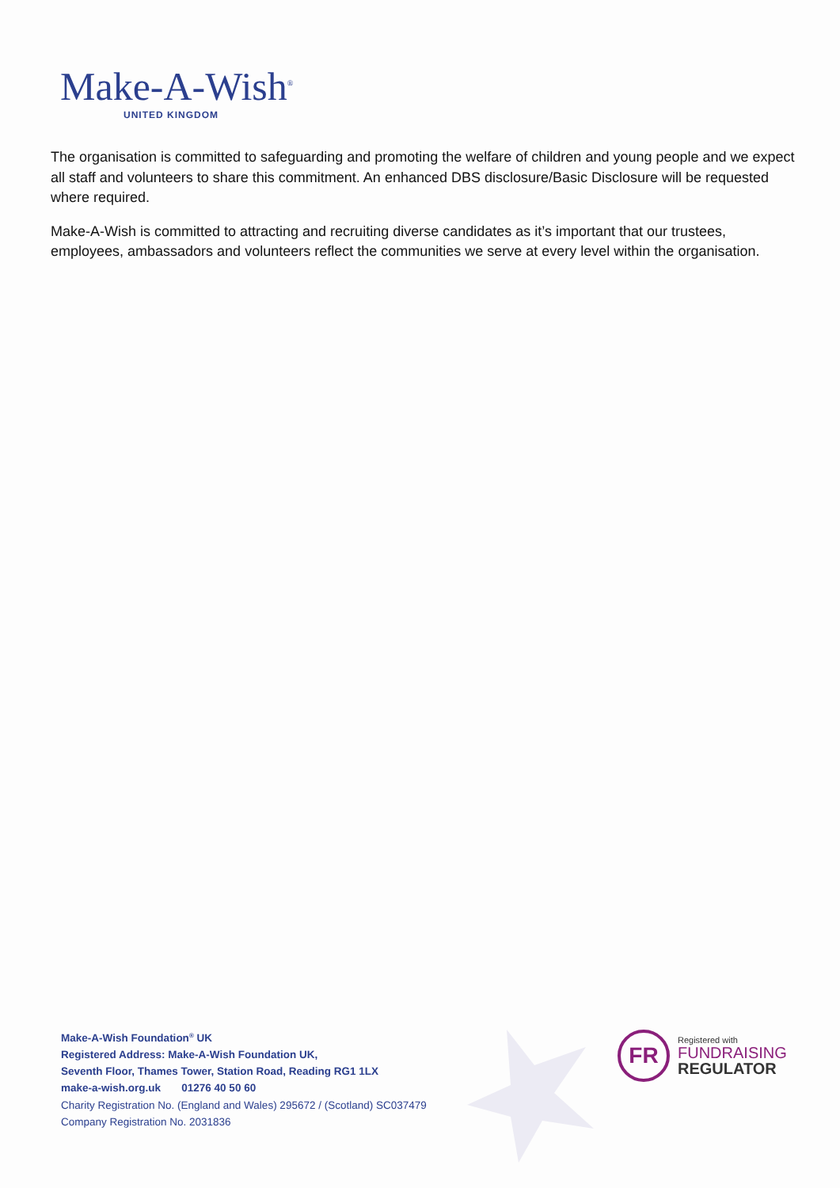Make-A-Wish<sup>®</sup>
UNITED KINGDOM
The organisation is committed to safeguarding and promoting the welfare of children and young people and we expect all staff and volunteers to share this commitment. An enhanced DBS disclosure/Basic Disclosure will be requested where required.
Make-A-Wish is committed to attracting and recruiting diverse candidates as it’s important that our trustees, employees, ambassadors and volunteers reflect the communities we serve at every level within the organisation.
Make-A-Wish Foundation<sup>®</sup> UK
Registered Address: Make-A-Wish Foundation UK,
Seventh Floor, Thames Tower, Station Road, Reading RG1 1LX
make-a-wish.org.uk 01276 40 50 60
Charity Registration No. (England and Wales) 295672 / (Scotland) SC037479
Company Registration No. 2031836
FR
Registered with
FUNDRAISING
REGULATOR